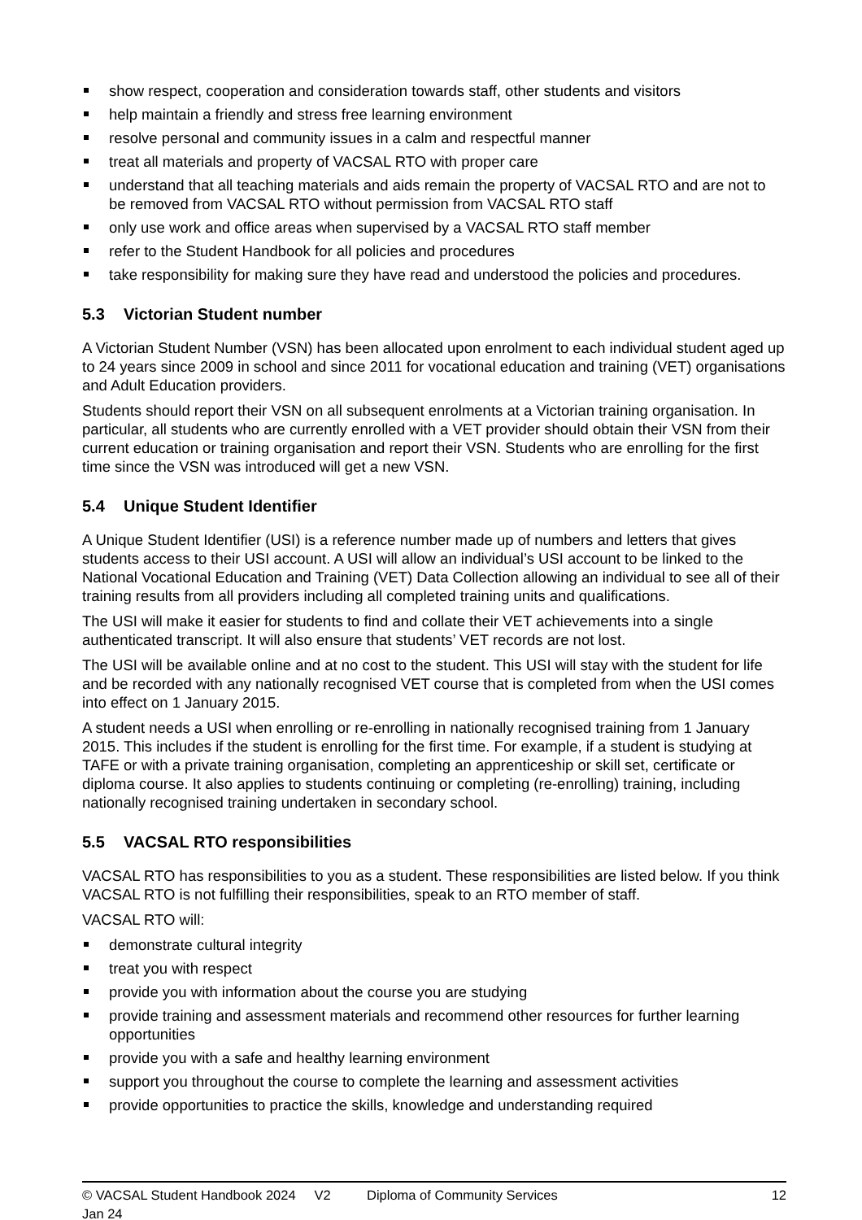show respect, cooperation and consideration towards staff, other students and visitors
help maintain a friendly and stress free learning environment
resolve personal and community issues in a calm and respectful manner
treat all materials and property of VACSAL RTO with proper care
understand that all teaching materials and aids remain the property of VACSAL RTO and are not to be removed from VACSAL RTO without permission from VACSAL RTO staff
only use work and office areas when supervised by a VACSAL RTO staff member
refer to the Student Handbook for all policies and procedures
take responsibility for making sure they have read and understood the policies and procedures.
5.3 Victorian Student number
A Victorian Student Number (VSN) has been allocated upon enrolment to each individual student aged up to 24 years since 2009 in school and since 2011 for vocational education and training (VET) organisations and Adult Education providers.
Students should report their VSN on all subsequent enrolments at a Victorian training organisation. In particular, all students who are currently enrolled with a VET provider should obtain their VSN from their current education or training organisation and report their VSN. Students who are enrolling for the first time since the VSN was introduced will get a new VSN.
5.4 Unique Student Identifier
A Unique Student Identifier (USI) is a reference number made up of numbers and letters that gives students access to their USI account. A USI will allow an individual’s USI account to be linked to the National Vocational Education and Training (VET) Data Collection allowing an individual to see all of their training results from all providers including all completed training units and qualifications.
The USI will make it easier for students to find and collate their VET achievements into a single authenticated transcript. It will also ensure that students’ VET records are not lost.
The USI will be available online and at no cost to the student. This USI will stay with the student for life and be recorded with any nationally recognised VET course that is completed from when the USI comes into effect on 1 January 2015.
A student needs a USI when enrolling or re-enrolling in nationally recognised training from 1 January 2015. This includes if the student is enrolling for the first time. For example, if a student is studying at TAFE or with a private training organisation, completing an apprenticeship or skill set, certificate or diploma course. It also applies to students continuing or completing (re-enrolling) training, including nationally recognised training undertaken in secondary school.
5.5 VACSAL RTO responsibilities
VACSAL RTO has responsibilities to you as a student. These responsibilities are listed below. If you think VACSAL RTO is not fulfilling their responsibilities, speak to an RTO member of staff.
VACSAL RTO will:
demonstrate cultural integrity
treat you with respect
provide you with information about the course you are studying
provide training and assessment materials and recommend other resources for further learning opportunities
provide you with a safe and healthy learning environment
support you throughout the course to complete the learning and assessment activities
provide opportunities to practice the skills, knowledge and understanding required
© VACSAL Student Handbook 2024 V2 Jan 24 Diploma of Community Services 12